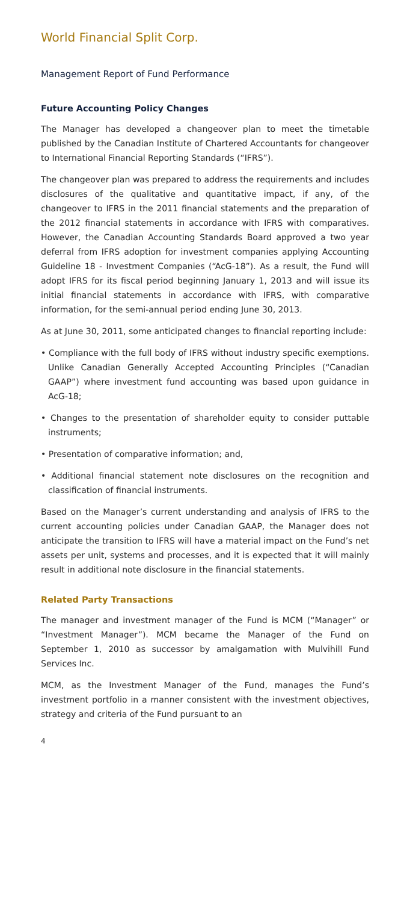World Financial Split Corp.
Management Report of Fund Performance
Future Accounting Policy Changes
The Manager has developed a changeover plan to meet the timetable published by the Canadian Institute of Chartered Accountants for changeover to International Financial Reporting Standards (“IFRS”).
The changeover plan was prepared to address the requirements and includes disclosures of the qualitative and quantitative impact, if any, of the changeover to IFRS in the 2011 financial statements and the preparation of the 2012 financial statements in accordance with IFRS with comparatives. However, the Canadian Accounting Standards Board approved a two year deferral from IFRS adoption for investment companies applying Accounting Guideline 18 - Investment Companies (“AcG-18”). As a result, the Fund will adopt IFRS for its fiscal period beginning January 1, 2013 and will issue its initial financial statements in accordance with IFRS, with comparative information, for the semi-annual period ending June 30, 2013.
As at June 30, 2011, some anticipated changes to financial reporting include:
• Compliance with the full body of IFRS without industry specific exemptions. Unlike Canadian Generally Accepted Accounting Principles (“Canadian GAAP”) where investment fund accounting was based upon guidance in AcG-18;
• Changes to the presentation of shareholder equity to consider puttable instruments;
• Presentation of comparative information; and,
• Additional financial statement note disclosures on the recognition and classification of financial instruments.
Based on the Manager’s current understanding and analysis of IFRS to the current accounting policies under Canadian GAAP, the Manager does not anticipate the transition to IFRS will have a material impact on the Fund’s net assets per unit, systems and processes, and it is expected that it will mainly result in additional note disclosure in the financial statements.
Related Party Transactions
The manager and investment manager of the Fund is MCM (“Manager” or “Investment Manager”). MCM became the Manager of the Fund on September 1, 2010 as successor by amalgamation with Mulvihill Fund Services Inc.
MCM, as the Investment Manager of the Fund, manages the Fund’s investment portfolio in a manner consistent with the investment objectives, strategy and criteria of the Fund pursuant to an
4